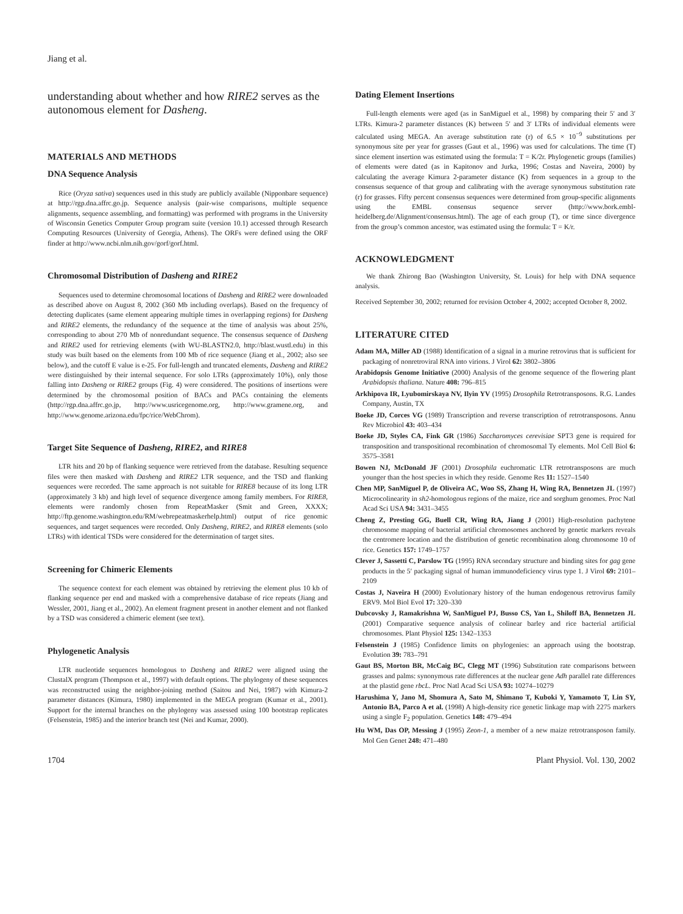Jiang et al.
understanding about whether and how RIRE2 serves as the autonomous element for Dasheng.
MATERIALS AND METHODS
DNA Sequence Analysis
Rice (Oryza sativa) sequences used in this study are publicly available (Nipponbare sequence) at http://rgp.dna.affrc.go.jp. Sequence analysis (pair-wise comparisons, multiple sequence alignments, sequence assembling, and formatting) was performed with programs in the University of Wisconsin Genetics Computer Group program suite (version 10.1) accessed through Research Computing Resources (University of Georgia, Athens). The ORFs were defined using the ORF finder at http://www.ncbi.nlm.nih.gov/gorf/gorf.html.
Chromosomal Distribution of Dasheng and RIRE2
Sequences used to determine chromosomal locations of Dasheng and RIRE2 were downloaded as described above on August 8, 2002 (360 Mb including overlaps). Based on the frequency of detecting duplicates (same element appearing multiple times in overlapping regions) for Dasheng and RIRE2 elements, the redundancy of the sequence at the time of analysis was about 25%, corresponding to about 270 Mb of nonredundant sequence. The consensus sequence of Dasheng and RIRE2 used for retrieving elements (with WU-BLASTN2.0, http://blast.wustl.edu) in this study was built based on the elements from 100 Mb of rice sequence (Jiang et al., 2002; also see below), and the cutoff E value is e-25. For full-length and truncated elements, Dasheng and RIRE2 were distinguished by their internal sequence. For solo LTRs (approximately 10%), only those falling into Dasheng or RIRE2 groups (Fig. 4) were considered. The positions of insertions were determined by the chromosomal position of BACs and PACs containing the elements (http://rgp.dna.affrc.go.jp, http://www.usricegenome.org, http://www.gramene.org, and http://www.genome.arizona.edu/fpc/rice/WebChrom).
Target Site Sequence of Dasheng, RIRE2, and RIRE8
LTR hits and 20 bp of flanking sequence were retrieved from the database. Resulting sequence files were then masked with Dasheng and RIRE2 LTR sequence, and the TSD and flanking sequences were recorded. The same approach is not suitable for RIRE8 because of its long LTR (approximately 3 kb) and high level of sequence divergence among family members. For RIRE8, elements were randomly chosen from RepeatMasker (Smit and Green, XXXX; http://ftp.genome.washington.edu/RM/webrepeatmaskerhelp.html) output of rice genomic sequences, and target sequences were recorded. Only Dasheng, RIRE2, and RIRE8 elements (solo LTRs) with identical TSDs were considered for the determination of target sites.
Screening for Chimeric Elements
The sequence context for each element was obtained by retrieving the element plus 10 kb of flanking sequence per end and masked with a comprehensive database of rice repeats (Jiang and Wessler, 2001, Jiang et al., 2002). An element fragment present in another element and not flanked by a TSD was considered a chimeric element (see text).
Phylogenetic Analysis
LTR nucleotide sequences homologous to Dasheng and RIRE2 were aligned using the ClustalX program (Thompson et al., 1997) with default options. The phylogeny of these sequences was reconstructed using the neighbor-joining method (Saitou and Nei, 1987) with Kimura-2 parameter distances (Kimura, 1980) implemented in the MEGA program (Kumar et al., 2001). Support for the internal branches on the phylogeny was assessed using 100 bootstrap replicates (Felsenstein, 1985) and the interior branch test (Nei and Kumar, 2000).
Dating Element Insertions
Full-length elements were aged (as in SanMiguel et al., 1998) by comparing their 5′ and 3′ LTRs. Kimura-2 parameter distances (K) between 5′ and 3′ LTRs of individual elements were calculated using MEGA. An average substitution rate (r) of 6.5 × 10<sup>−9</sup> substitutions per synonymous site per year for grasses (Gaut et al., 1996) was used for calculations. The time (T) since element insertion was estimated using the formula: T = K/2r. Phylogenetic groups (families) of elements were dated (as in Kapitonov and Jurka, 1996; Costas and Naveira, 2000) by calculating the average Kimura 2-parameter distance (K) from sequences in a group to the consensus sequence of that group and calibrating with the average synonymous substitution rate (r) for grasses. Fifty percent consensus sequences were determined from group-specific alignments using the EMBL consensus sequence server (http://www.bork.embl-heidelberg.de/Alignment/consensus.html). The age of each group (T), or time since divergence from the group’s common ancestor, was estimated using the formula: T = K/r.
ACKNOWLEDGMENT
We thank Zhirong Bao (Washington University, St. Louis) for help with DNA sequence analysis.
Received September 30, 2002; returned for revision October 4, 2002; accepted October 8, 2002.
LITERATURE CITED
Adam MA, Miller AD (1988) Identification of a signal in a murine retrovirus that is sufficient for packaging of nonretroviral RNA into virions. J Virol 62: 3802–3806
Arabidopsis Genome Initiative (2000) Analysis of the genome sequence of the flowering plant Arabidopsis thaliana. Nature 408: 796–815
Arkhipova IR, Lyubomirskaya NV, Ilyin YV (1995) Drosophila Retrotransposons. R.G. Landes Company, Austin, TX
Boeke JD, Corces VG (1989) Transcription and reverse transcription of retrotransposons. Annu Rev Microbiol 43: 403–434
Boeke JD, Styles CA, Fink GR (1986) Saccharomyces cerevisiae SPT3 gene is required for transposition and transpositional recombination of chromosomal Ty elements. Mol Cell Biol 6: 3575–3581
Bowen NJ, McDonald JF (2001) Drosophila euchromatic LTR retrotransposons are much younger than the host species in which they reside. Genome Res 11: 1527–1540
Chen MP, SanMiguel P, de Oliveira AC, Woo SS, Zhang H, Wing RA, Bennetzen JL (1997) Microcolinearity in sh2-homologous regions of the maize, rice and sorghum genomes. Proc Natl Acad Sci USA 94: 3431–3455
Cheng Z, Presting GG, Buell CR, Wing RA, Jiang J (2001) High-resolution pachytene chromosome mapping of bacterial artificial chromosomes anchored by genetic markers reveals the centromere location and the distribution of genetic recombination along chromosome 10 of rice. Genetics 157: 1749–1757
Clever J, Sassetti C, Parslow TG (1995) RNA secondary structure and binding sites for gag gene products in the 5′ packaging signal of human immunodeficiency virus type 1. J Virol 69: 2101–2109
Costas J, Naveira H (2000) Evolutionary history of the human endogenous retrovirus family ERV9. Mol Biol Evol 17: 320–330
Dubcovsky J, Ramakrishna W, SanMiguel PJ, Busso CS, Yan L, Shiloff BA, Bennetzen JL (2001) Comparative sequence analysis of colinear barley and rice bacterial artificial chromosomes. Plant Physiol 125: 1342–1353
Felsenstein J (1985) Confidence limits on phylogenies: an approach using the bootstrap. Evolution 39: 783–791
Gaut BS, Morton BR, McCaig BC, Clegg MT (1996) Substitution rate comparisons between grasses and palms: synonymous rate differences at the nuclear gene Adh parallel rate differences at the plastid gene rbcL. Proc Natl Acad Sci USA 93: 10274–10279
Harushima Y, Jano M, Shomura A, Sato M, Shimano T, Kuboki Y, Yamamoto T, Lin SY, Antonio BA, Parco A et al. (1998) A high-density rice genetic linkage map with 2275 markers using a single F<sub>2</sub> population. Genetics 148: 479–494
Hu WM, Das OP, Messing J (1995) Zeon-1, a member of a new maize retrotransposon family. Mol Gen Genet 248: 471–480
1704 Plant Physiol. Vol. 130, 2002